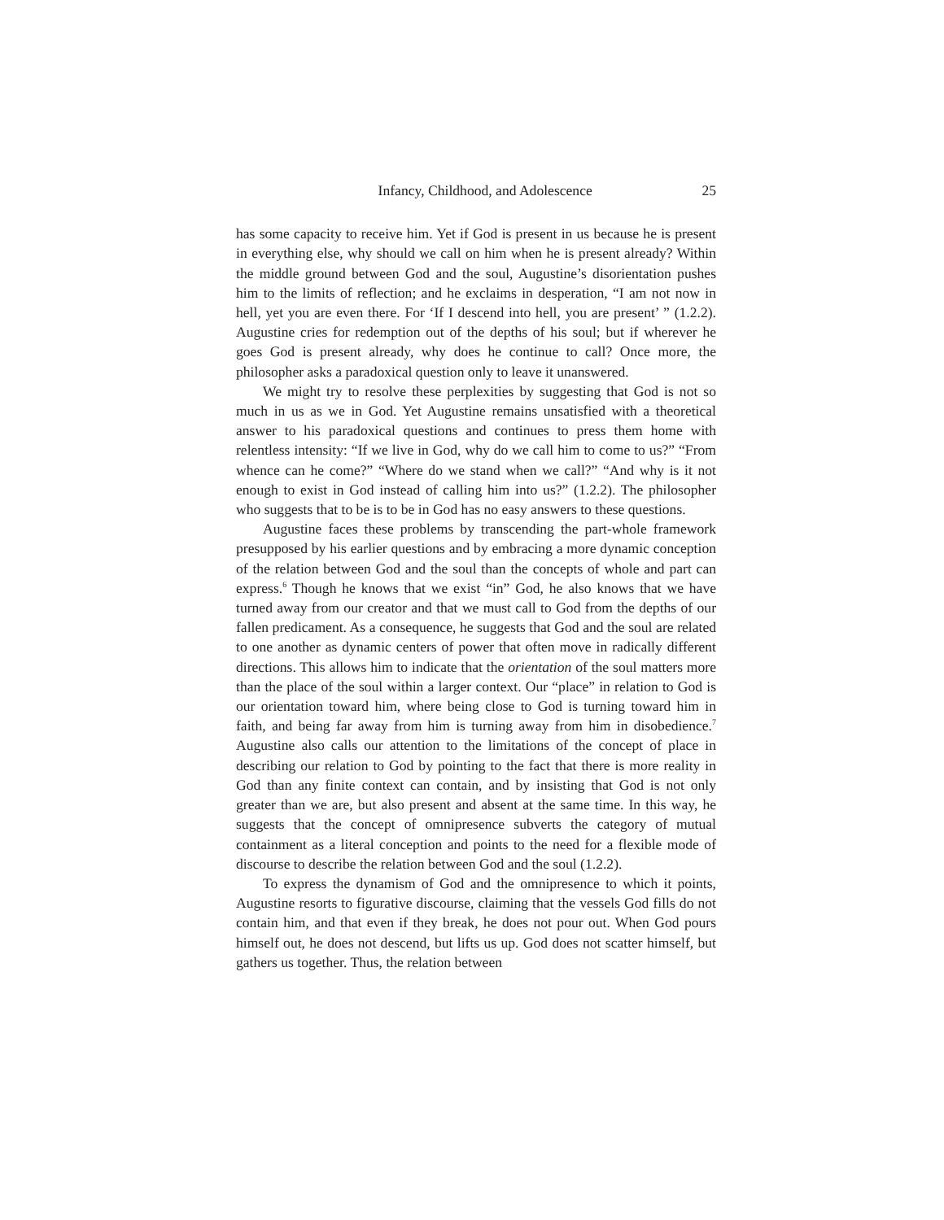Infancy, Childhood, and Adolescence 25
has some capacity to receive him. Yet if God is present in us because he is present in everything else, why should we call on him when he is present already? Within the middle ground between God and the soul, Augustine’s disorientation pushes him to the limits of reflection; and he exclaims in desperation, “I am not now in hell, yet you are even there. For ‘If I descend into hell, you are present’ ” (1.2.2). Augustine cries for redemption out of the depths of his soul; but if wherever he goes God is present already, why does he continue to call? Once more, the philosopher asks a paradoxical question only to leave it unanswered.
We might try to resolve these perplexities by suggesting that God is not so much in us as we in God. Yet Augustine remains unsatisfied with a theoretical answer to his paradoxical questions and continues to press them home with relentless intensity: “If we live in God, why do we call him to come to us?” “From whence can he come?” “Where do we stand when we call?” “And why is it not enough to exist in God instead of calling him into us?” (1.2.2). The philosopher who suggests that to be is to be in God has no easy answers to these questions.
Augustine faces these problems by transcending the part-whole framework presupposed by his earlier questions and by embracing a more dynamic conception of the relation between God and the soul than the concepts of whole and part can express.<sup>6</sup> Though he knows that we exist “in” God, he also knows that we have turned away from our creator and that we must call to God from the depths of our fallen predicament. As a consequence, he suggests that God and the soul are related to one another as dynamic centers of power that often move in radically different directions. This allows him to indicate that the orientation of the soul matters more than the place of the soul within a larger context. Our “place” in relation to God is our orientation toward him, where being close to God is turning toward him in faith, and being far away from him is turning away from him in disobedience.<sup>7</sup> Augustine also calls our attention to the limitations of the concept of place in describing our relation to God by pointing to the fact that there is more reality in God than any finite context can contain, and by insisting that God is not only greater than we are, but also present and absent at the same time. In this way, he suggests that the concept of omnipresence subverts the category of mutual containment as a literal conception and points to the need for a flexible mode of discourse to describe the relation between God and the soul (1.2.2).
To express the dynamism of God and the omnipresence to which it points, Augustine resorts to figurative discourse, claiming that the vessels God fills do not contain him, and that even if they break, he does not pour out. When God pours himself out, he does not descend, but lifts us up. God does not scatter himself, but gathers us together. Thus, the relation between